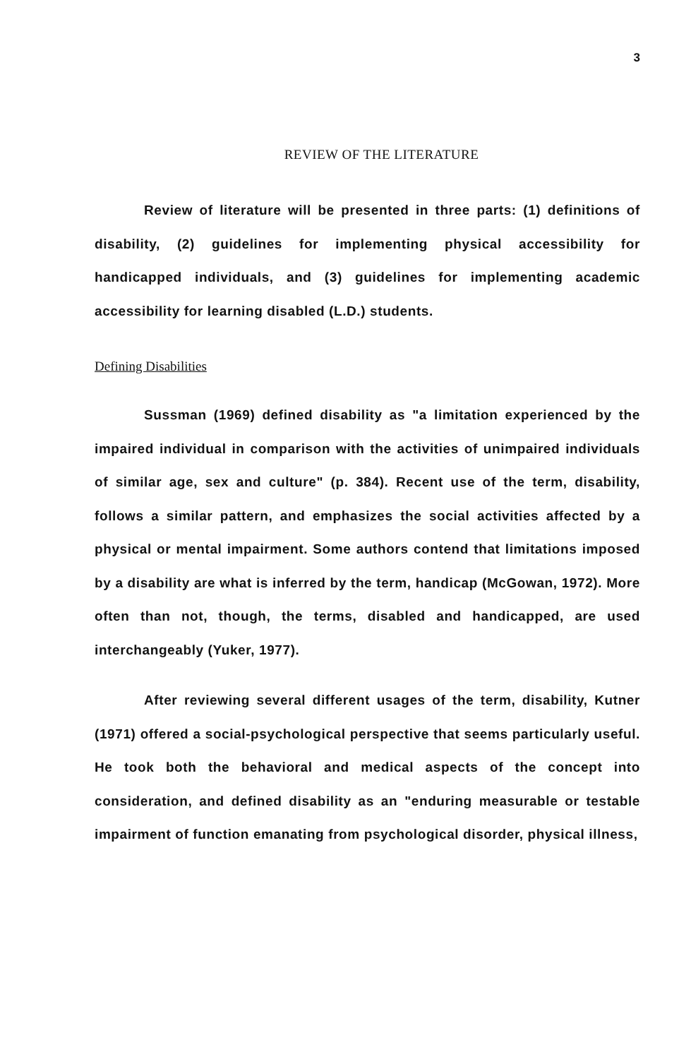3
REVIEW OF THE LITERATURE
Review of literature will be presented in three parts: (1) definitions of disability, (2) guidelines for implementing physical accessibility for handicapped individuals, and (3) guidelines for implementing academic accessibility for learning disabled (L.D.) students.
Defining Disabilities
Sussman (1969) defined disability as "a limitation experienced by the impaired individual in comparison with the activities of unimpaired individuals of similar age, sex and culture" (p. 384). Recent use of the term, disability, follows a similar pattern, and emphasizes the social activities affected by a physical or mental impairment. Some authors contend that limitations imposed by a disability are what is inferred by the term, handicap (McGowan, 1972). More often than not, though, the terms, disabled and handicapped, are used interchangeably (Yuker, 1977).
After reviewing several different usages of the term, disability, Kutner (1971) offered a social-psychological perspective that seems particularly useful. He took both the behavioral and medical aspects of the concept into consideration, and defined disability as an "enduring measurable or testable impairment of function emanating from psychological disorder, physical illness,